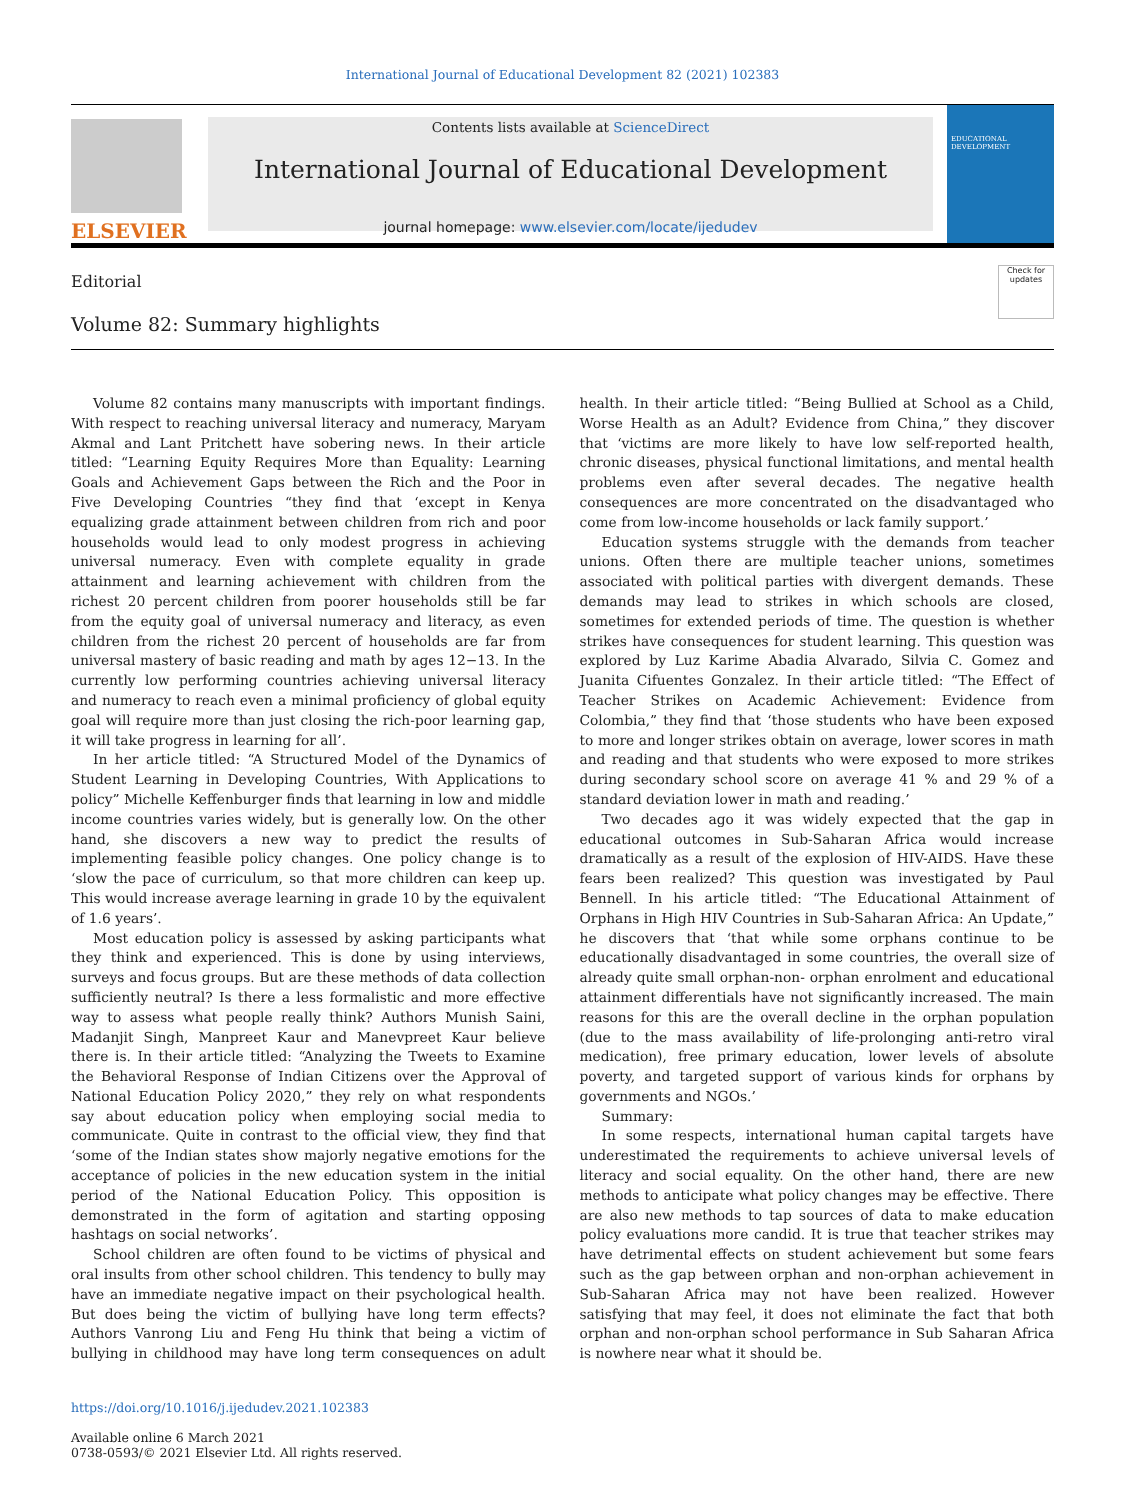International Journal of Educational Development 82 (2021) 102383
ELSEVIER
Contents lists available at ScienceDirect
International Journal of Educational Development
journal homepage: www.elsevier.com/locate/ijedudev
EDUCATIONAL DEVELOPMENT
Editorial
Volume 82: Summary highlights
Check for updates
Volume 82 contains many manuscripts with important findings. With respect to reaching universal literacy and numeracy, Maryam Akmal and Lant Pritchett have sobering news. In their article titled: “Learning Equity Requires More than Equality: Learning Goals and Achievement Gaps between the Rich and the Poor in Five Developing Countries “they find that ‘except in Kenya equalizing grade attainment between children from rich and poor households would lead to only modest progress in achieving universal numeracy. Even with complete equality in grade attainment and learning achievement with children from the richest 20 percent children from poorer households still be far from the equity goal of universal numeracy and literacy, as even children from the richest 20 percent of households are far from universal mastery of basic reading and math by ages 12−13. In the currently low performing countries achieving universal literacy and numeracy to reach even a minimal proficiency of global equity goal will require more than just closing the rich-poor learning gap, it will take progress in learning for all’.
In her article titled: “A Structured Model of the Dynamics of Student Learning in Developing Countries, With Applications to policy” Michelle Keffenburger finds that learning in low and middle income countries varies widely, but is generally low. On the other hand, she discovers a new way to predict the results of implementing feasible policy changes. One policy change is to ‘slow the pace of curriculum, so that more children can keep up. This would increase average learning in grade 10 by the equivalent of 1.6 years’.
Most education policy is assessed by asking participants what they think and experienced. This is done by using interviews, surveys and focus groups. But are these methods of data collection sufficiently neutral? Is there a less formalistic and more effective way to assess what people really think? Authors Munish Saini, Madanjit Singh, Manpreet Kaur and Manevpreet Kaur believe there is. In their article titled: “Analyzing the Tweets to Examine the Behavioral Response of Indian Citizens over the Approval of National Education Policy 2020,” they rely on what respondents say about education policy when employing social media to communicate. Quite in contrast to the official view, they find that ‘some of the Indian states show majorly negative emotions for the acceptance of policies in the new education system in the initial period of the National Education Policy. This opposition is demonstrated in the form of agitation and starting opposing hashtags on social networks’.
School children are often found to be victims of physical and oral insults from other school children. This tendency to bully may have an immediate negative impact on their psychological health. But does being the victim of bullying have long term effects? Authors Vanrong Liu and Feng Hu think that being a victim of bullying in childhood may have long term consequences on adult health. In their article titled: “Being Bullied at School as a Child, Worse Health as an Adult? Evidence from China,” they discover that ‘victims are more likely to have low self-reported health, chronic diseases, physical functional limitations, and mental health problems even after several decades. The negative health consequences are more concentrated on the disadvantaged who come from low-income households or lack family support.’
Education systems struggle with the demands from teacher unions. Often there are multiple teacher unions, sometimes associated with political parties with divergent demands. These demands may lead to strikes in which schools are closed, sometimes for extended periods of time. The question is whether strikes have consequences for student learning. This question was explored by Luz Karime Abadia Alvarado, Silvia C. Gomez and Juanita Cifuentes Gonzalez. In their article titled: “The Effect of Teacher Strikes on Academic Achievement: Evidence from Colombia,” they find that ‘those students who have been exposed to more and longer strikes obtain on average, lower scores in math and reading and that students who were exposed to more strikes during secondary school score on average 41 % and 29 % of a standard deviation lower in math and reading.’
Two decades ago it was widely expected that the gap in educational outcomes in Sub-Saharan Africa would increase dramatically as a result of the explosion of HIV-AIDS. Have these fears been realized? This question was investigated by Paul Bennell. In his article titled: “The Educational Attainment of Orphans in High HIV Countries in Sub-Saharan Africa: An Update,” he discovers that ‘that while some orphans continue to be educationally disadvantaged in some countries, the overall size of already quite small orphan-non- orphan enrolment and educational attainment differentials have not significantly increased. The main reasons for this are the overall decline in the orphan population (due to the mass availability of life-prolonging anti-retro viral medication), free primary education, lower levels of absolute poverty, and targeted support of various kinds for orphans by governments and NGOs.’
Summary:
In some respects, international human capital targets have underestimated the requirements to achieve universal levels of literacy and social equality. On the other hand, there are new methods to anticipate what policy changes may be effective. There are also new methods to tap sources of data to make education policy evaluations more candid. It is true that teacher strikes may have detrimental effects on student achievement but some fears such as the gap between orphan and non-orphan achievement in Sub-Saharan Africa may not have been realized. However satisfying that may feel, it does not eliminate the fact that both orphan and non-orphan school performance in Sub Saharan Africa is nowhere near what it should be.
https://doi.org/10.1016/j.ijedudev.2021.102383
Available online 6 March 2021
0738-0593/© 2021 Elsevier Ltd. All rights reserved.